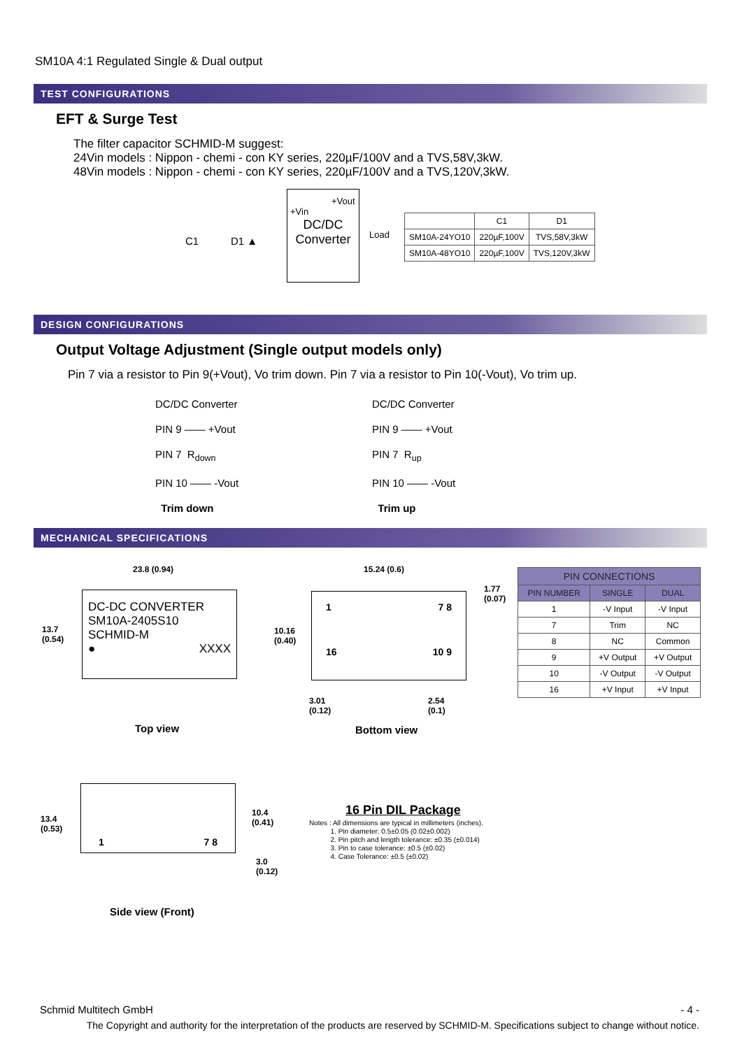SM10A 4:1 Regulated Single & Dual output
TEST CONFIGURATIONS
EFT & Surge Test
The filter capacitor SCHMID-M suggest:
24Vin models : Nippon - chemi - con KY series, 220µF/100V and a TVS,58V,3kW.
48Vin models : Nippon - chemi - con KY series, 220µF/100V and a TVS,120V,3kW.
DC/DC
Converter
C1 D1 ▲
+Vin
+Vout
Load
| | C1 | D1 |
| SM10A-24YO10 | 220µF,100V | TVS,58V,3kW |
| SM10A-48YO10 | 220µF,100V | TVS,120V,3kW |
DESIGN CONFIGURATIONS
Output Voltage Adjustment (Single output models only)
Pin 7 via a resistor to Pin 9(+Vout), Vo trim down. Pin 7 via a resistor to Pin 10(-Vout), Vo trim up.
DC/DC Converter
PIN 9 —— +Vout
PIN 7 R<sub>down</sub>
PIN 10 —— -Vout
Trim down
DC/DC Converter
PIN 9 —— +Vout
PIN 7 R<sub>up</sub>
PIN 10 —— -Vout
Trim up
MECHANICAL SPECIFICATIONS
23.8 (0.94)
13.7
(0.54)
DC-DC CONVERTER
SM10A-2405S10
SCHMID-M
● XXXX
Top view
15.24 (0.6)
1.77
(0.07)
10.16
(0.40)
1 7 8
16 10 9
3.01
(0.12)
2.54
(0.1)
Bottom view
| PIN CONNECTIONS | | |
| --- | --- | --- |
| PIN NUMBER | SINGLE | DUAL |
| 1 | -V Input | -V Input |
| 7 | Trim | NC |
| 8 | NC | Common |
| 9 | +V Output | +V Output |
| 10 | -V Output | -V Output |
| 16 | +V Input | +V Input |
13.4
(0.53)
1 7 8
10.4
(0.41)
3.0
(0.12)
Side view (Front)
16 Pin DIL Package
Notes : All dimensions are typical in millimeters (inches).
1. Pin diameter: 0.5±0.05 (0.02±0.002)
2. Pin pitch and length tolerance: ±0.35 (±0.014)
3. Pin to case tolerance: ±0.5 (±0.02)
4. Case Tolerance: ±0.5 (±0.02)
Schmid Multitech GmbH - 4 -
The Copyright and authority for the interpretation of the products are reserved by SCHMID-M. Specifications subject to change without notice.